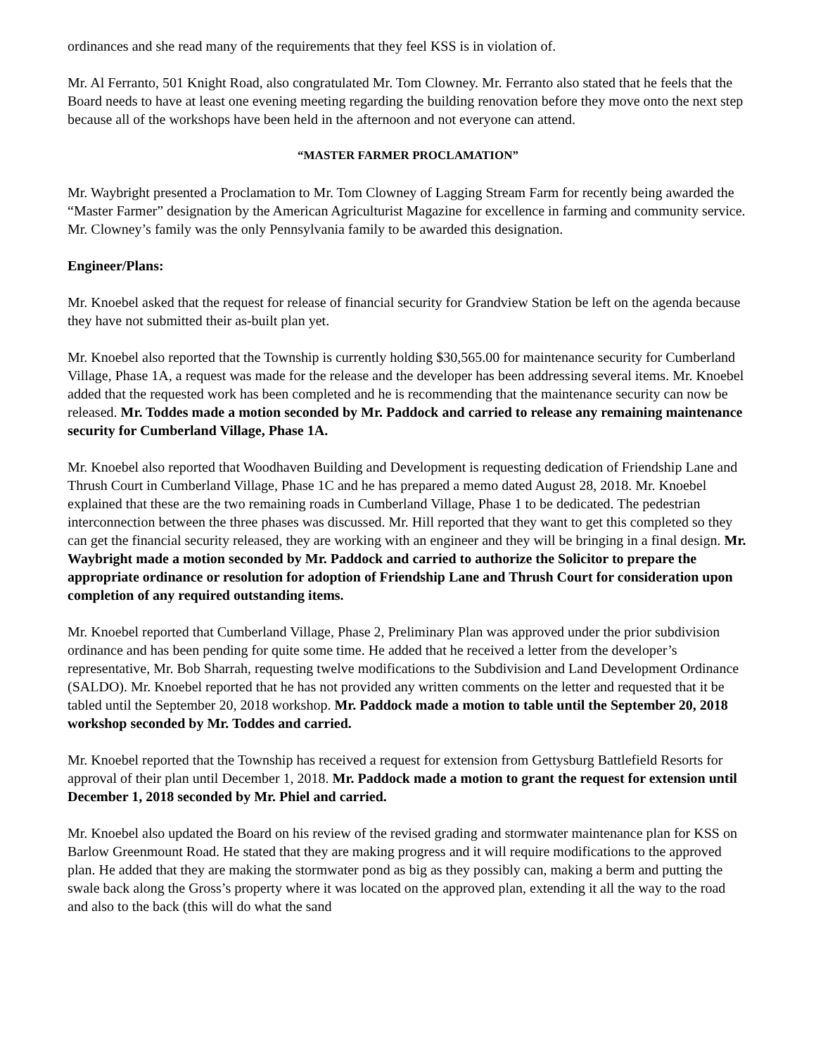ordinances and she read many of the requirements that they feel KSS is in violation of.
Mr. Al Ferranto, 501 Knight Road, also congratulated Mr. Tom Clowney. Mr. Ferranto also stated that he feels that the Board needs to have at least one evening meeting regarding the building renovation before they move onto the next step because all of the workshops have been held in the afternoon and not everyone can attend.
“MASTER FARMER PROCLAMATION”
Mr. Waybright presented a Proclamation to Mr. Tom Clowney of Lagging Stream Farm for recently being awarded the “Master Farmer” designation by the American Agriculturist Magazine for excellence in farming and community service. Mr. Clowney’s family was the only Pennsylvania family to be awarded this designation.
Engineer/Plans:
Mr. Knoebel asked that the request for release of financial security for Grandview Station be left on the agenda because they have not submitted their as-built plan yet.
Mr. Knoebel also reported that the Township is currently holding $30,565.00 for maintenance security for Cumberland Village, Phase 1A, a request was made for the release and the developer has been addressing several items. Mr. Knoebel added that the requested work has been completed and he is recommending that the maintenance security can now be released. Mr. Toddes made a motion seconded by Mr. Paddock and carried to release any remaining maintenance security for Cumberland Village, Phase 1A.
Mr. Knoebel also reported that Woodhaven Building and Development is requesting dedication of Friendship Lane and Thrush Court in Cumberland Village, Phase 1C and he has prepared a memo dated August 28, 2018. Mr. Knoebel explained that these are the two remaining roads in Cumberland Village, Phase 1 to be dedicated. The pedestrian interconnection between the three phases was discussed. Mr. Hill reported that they want to get this completed so they can get the financial security released, they are working with an engineer and they will be bringing in a final design. Mr. Waybright made a motion seconded by Mr. Paddock and carried to authorize the Solicitor to prepare the appropriate ordinance or resolution for adoption of Friendship Lane and Thrush Court for consideration upon completion of any required outstanding items.
Mr. Knoebel reported that Cumberland Village, Phase 2, Preliminary Plan was approved under the prior subdivision ordinance and has been pending for quite some time. He added that he received a letter from the developer’s representative, Mr. Bob Sharrah, requesting twelve modifications to the Subdivision and Land Development Ordinance (SALDO). Mr. Knoebel reported that he has not provided any written comments on the letter and requested that it be tabled until the September 20, 2018 workshop. Mr. Paddock made a motion to table until the September 20, 2018 workshop seconded by Mr. Toddes and carried.
Mr. Knoebel reported that the Township has received a request for extension from Gettysburg Battlefield Resorts for approval of their plan until December 1, 2018. Mr. Paddock made a motion to grant the request for extension until December 1, 2018 seconded by Mr. Phiel and carried.
Mr. Knoebel also updated the Board on his review of the revised grading and stormwater maintenance plan for KSS on Barlow Greenmount Road. He stated that they are making progress and it will require modifications to the approved plan. He added that they are making the stormwater pond as big as they possibly can, making a berm and putting the swale back along the Gross’s property where it was located on the approved plan, extending it all the way to the road and also to the back (this will do what the sand